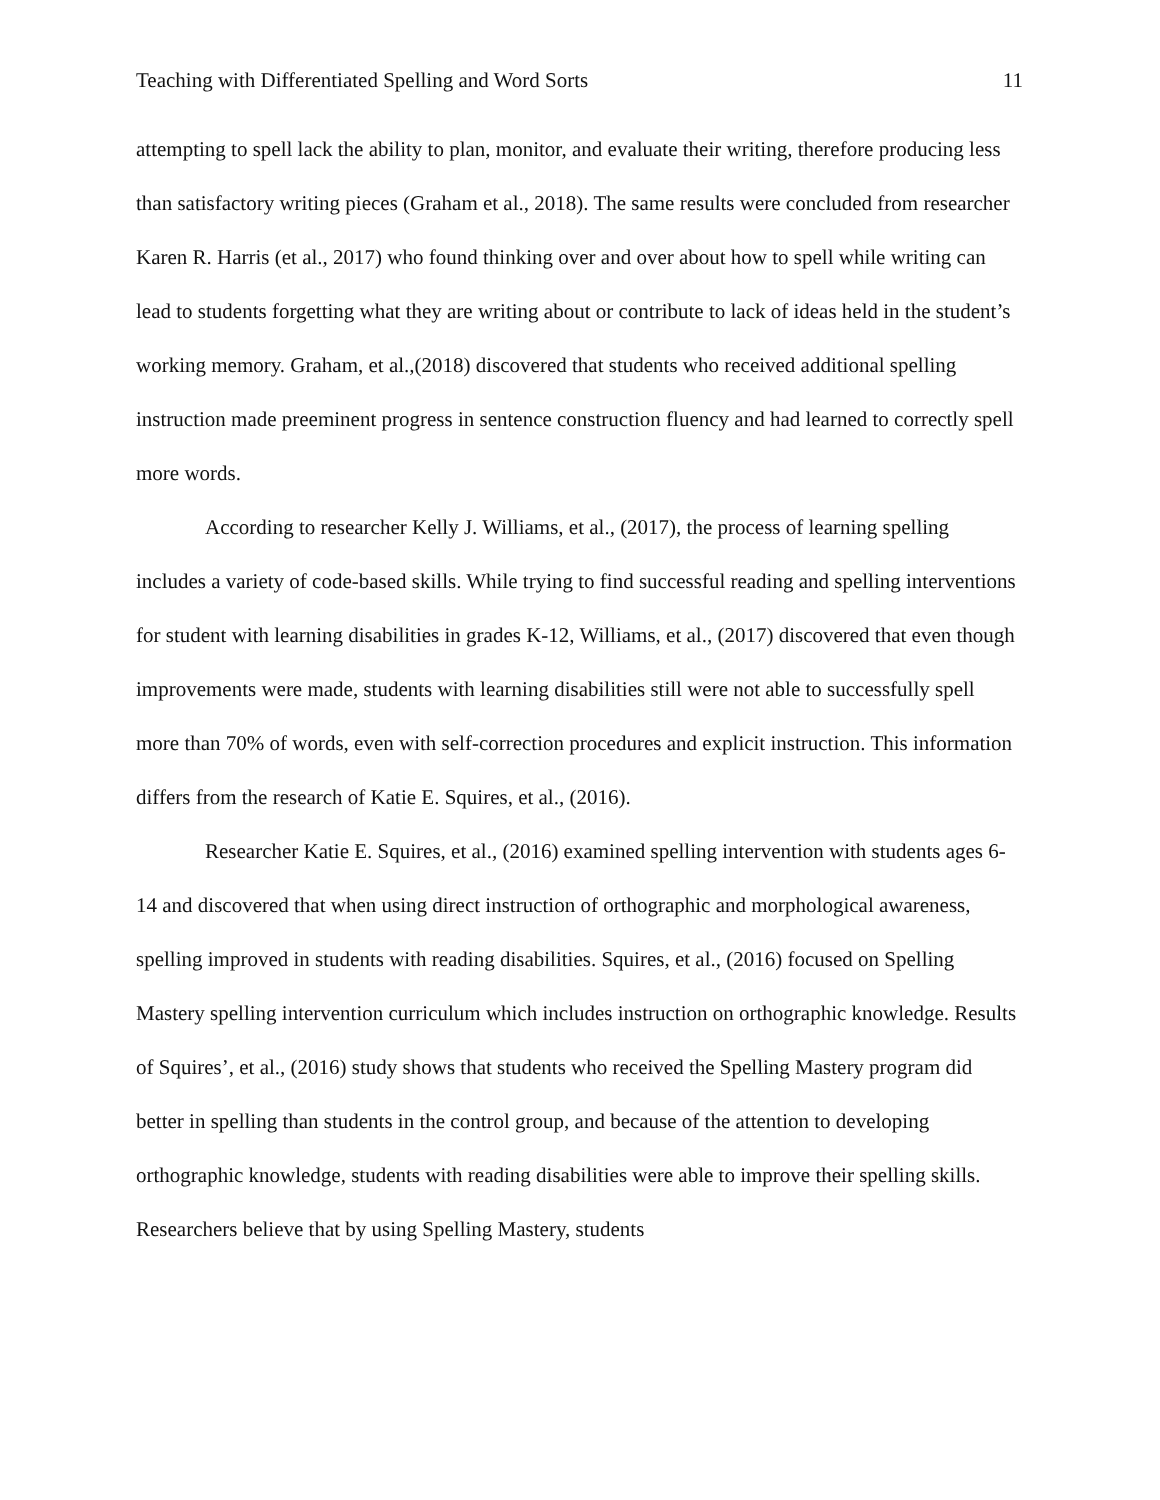Teaching with Differentiated Spelling and Word Sorts 11
attempting to spell lack the ability to plan, monitor, and evaluate their writing, therefore producing less than satisfactory writing pieces (Graham et al., 2018). The same results were concluded from researcher Karen R. Harris (et al., 2017) who found thinking over and over about how to spell while writing can lead to students forgetting what they are writing about or contribute to lack of ideas held in the student’s working memory. Graham, et al.,(2018) discovered that students who received additional spelling instruction made preeminent progress in sentence construction fluency and had learned to correctly spell more words.
According to researcher Kelly J. Williams, et al., (2017), the process of learning spelling includes a variety of code-based skills. While trying to find successful reading and spelling interventions for student with learning disabilities in grades K-12, Williams, et al., (2017) discovered that even though improvements were made, students with learning disabilities still were not able to successfully spell more than 70% of words, even with self-correction procedures and explicit instruction. This information differs from the research of Katie E. Squires, et al., (2016).
Researcher Katie E. Squires, et al., (2016) examined spelling intervention with students ages 6-14 and discovered that when using direct instruction of orthographic and morphological awareness, spelling improved in students with reading disabilities. Squires, et al., (2016) focused on Spelling Mastery spelling intervention curriculum which includes instruction on orthographic knowledge. Results of Squires’, et al., (2016) study shows that students who received the Spelling Mastery program did better in spelling than students in the control group, and because of the attention to developing orthographic knowledge, students with reading disabilities were able to improve their spelling skills. Researchers believe that by using Spelling Mastery, students